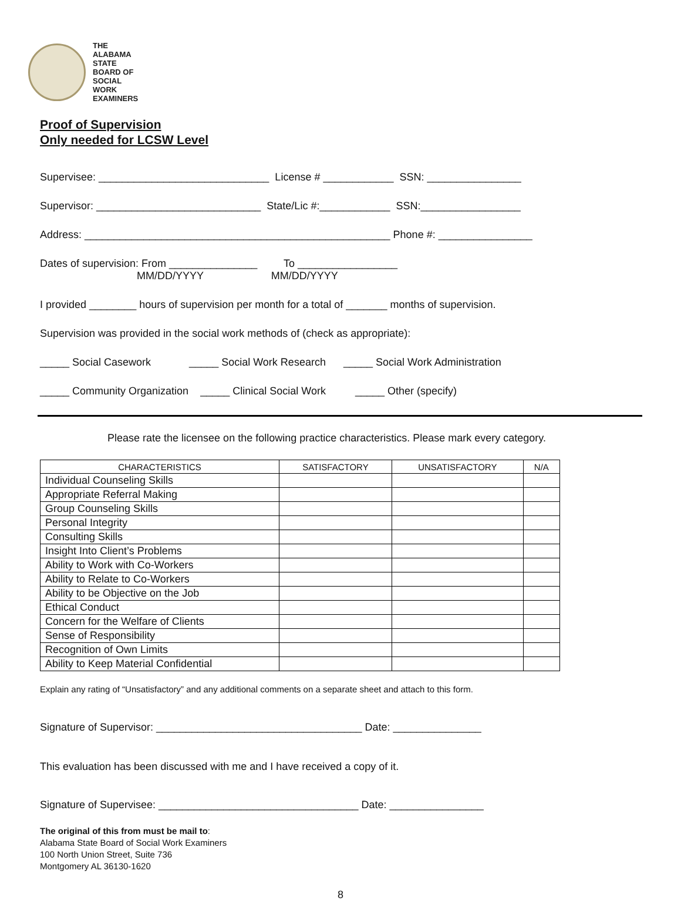THE
ALABAMA
STATE
BOARD OF
SOCIAL
WORK
EXAMINERS
Proof of Supervision
Only needed for LCSW Level
Supervisee: _____________________________ License # ____________ SSN: ________________
Supervisor: ____________________________ State/Lic #:____________ SSN:_________________
Address: ____________________________________________________ Phone #: ________________
Dates of supervision: From _______________ To _________________
MM/DD/YYYY MM/DD/YYYY
I provided ________ hours of supervision per month for a total of _______ months of supervision.
Supervision was provided in the social work methods of (check as appropriate):
_____ Social Casework _____ Social Work Research _____ Social Work Administration
_____ Community Organization _____ Clinical Social Work _____ Other (specify)
Please rate the licensee on the following practice characteristics. Please mark every category.
| CHARACTERISTICS | SATISFACTORY | UNSATISFACTORY | N/A |
| --- | --- | --- | --- |
| Individual Counseling Skills | | | |
| Appropriate Referral Making | | | |
| Group Counseling Skills | | | |
| Personal Integrity | | | |
| Consulting Skills | | | |
| Insight Into Client’s Problems | | | |
| Ability to Work with Co-Workers | | | |
| Ability to Relate to Co-Workers | | | |
| Ability to be Objective on the Job | | | |
| Ethical Conduct | | | |
| Concern for the Welfare of Clients | | | |
| Sense of Responsibility | | | |
| Recognition of Own Limits | | | |
| Ability to Keep Material Confidential | | | |
Explain any rating of “Unsatisfactory” and any additional comments on a separate sheet and attach to this form.
Signature of Supervisor: ___________________________________ Date: _______________
This evaluation has been discussed with me and I have received a copy of it.
Signature of Supervisee: __________________________________ Date: ________________
The original of this from must be mail to:
Alabama State Board of Social Work Examiners
100 North Union Street, Suite 736
Montgomery AL 36130-1620
8